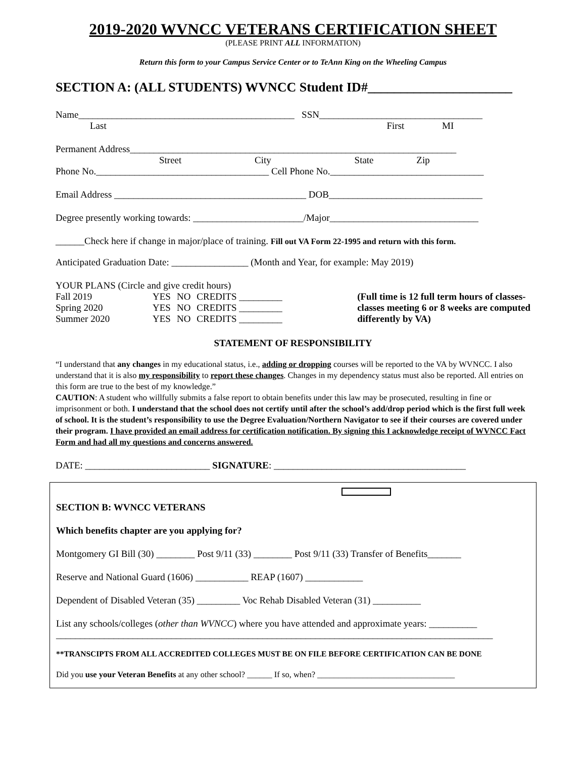2019-2020 WVNCC VETERANS CERTIFICATION SHEET
(PLEASE PRINT ALL INFORMATION)
Return this form to your Campus Service Center or to TeAnn King on the Wheeling Campus
SECTION A: (ALL STUDENTS) WVNCC Student ID#______________________
Name_____________________________________________ SSN__________________________________
Last First MI
Permanent Address____________________________________________________________________
Street City State Zip
Phone No.____________________________________ Cell Phone No.________________________________
Email Address ________________________________________ DOB________________________________
Degree presently working towards: _______________________/Major_______________________________
______Check here if change in major/place of training. Fill out VA Form 22-1995 and return with this form.
Anticipated Graduation Date: ________________ (Month and Year, for example: May 2019)
YOUR PLANS (Circle and give credit hours)
| Fall 2019 | YES | NO | CREDITS _________ |
| Spring 2020 | YES | NO | CREDITS _________ |
| Summer 2020 | YES | NO | CREDITS _________ |
(Full time is 12 full term hours of classes-
classes meeting 6 or 8 weeks are computed
differently by VA)
STATEMENT OF RESPONSIBILITY
“I understand that any changes in my educational status, i.e., adding or dropping courses will be reported to the VA by WVNCC. I also understand that it is also my responsibility to report these changes. Changes in my dependency status must also be reported. All entries on this form are true to the best of my knowledge.”
CAUTION: A student who willfully submits a false report to obtain benefits under this law may be prosecuted, resulting in fine or imprisonment or both. I understand that the school does not certify until after the school’s add/drop period which is the first full week of school. It is the student’s responsibility to use the Degree Evaluation/Northern Navigator to see if their courses are covered under their program. I have provided an email address for certification notification. By signing this I acknowledge receipt of WVNCC Fact Form and had all my questions and concerns answered.
DATE: __________________________ SIGNATURE: ________________________________________
SECTION B: WVNCC VETERANS
Which benefits chapter are you applying for?
Montgomery GI Bill (30) ________ Post 9/11 (33) ________ Post 9/11 (33) Transfer of Benefits_______
Reserve and National Guard (1606) ___________ REAP (1607) ____________
Dependent of Disabled Veteran (35) _________ Voc Rehab Disabled Veteran (31) __________
List any schools/colleges (other than WVNCC) where you have attended and approximate years: __________
___________________________________________________________________________________________
**TRANSCIPTS FROM ALL ACCREDITED COLLEGES MUST BE ON FILE BEFORE CERTIFICATION CAN BE DONE
Did you use your Veteran Benefits at any other school? ______ If so, when? _________________________________